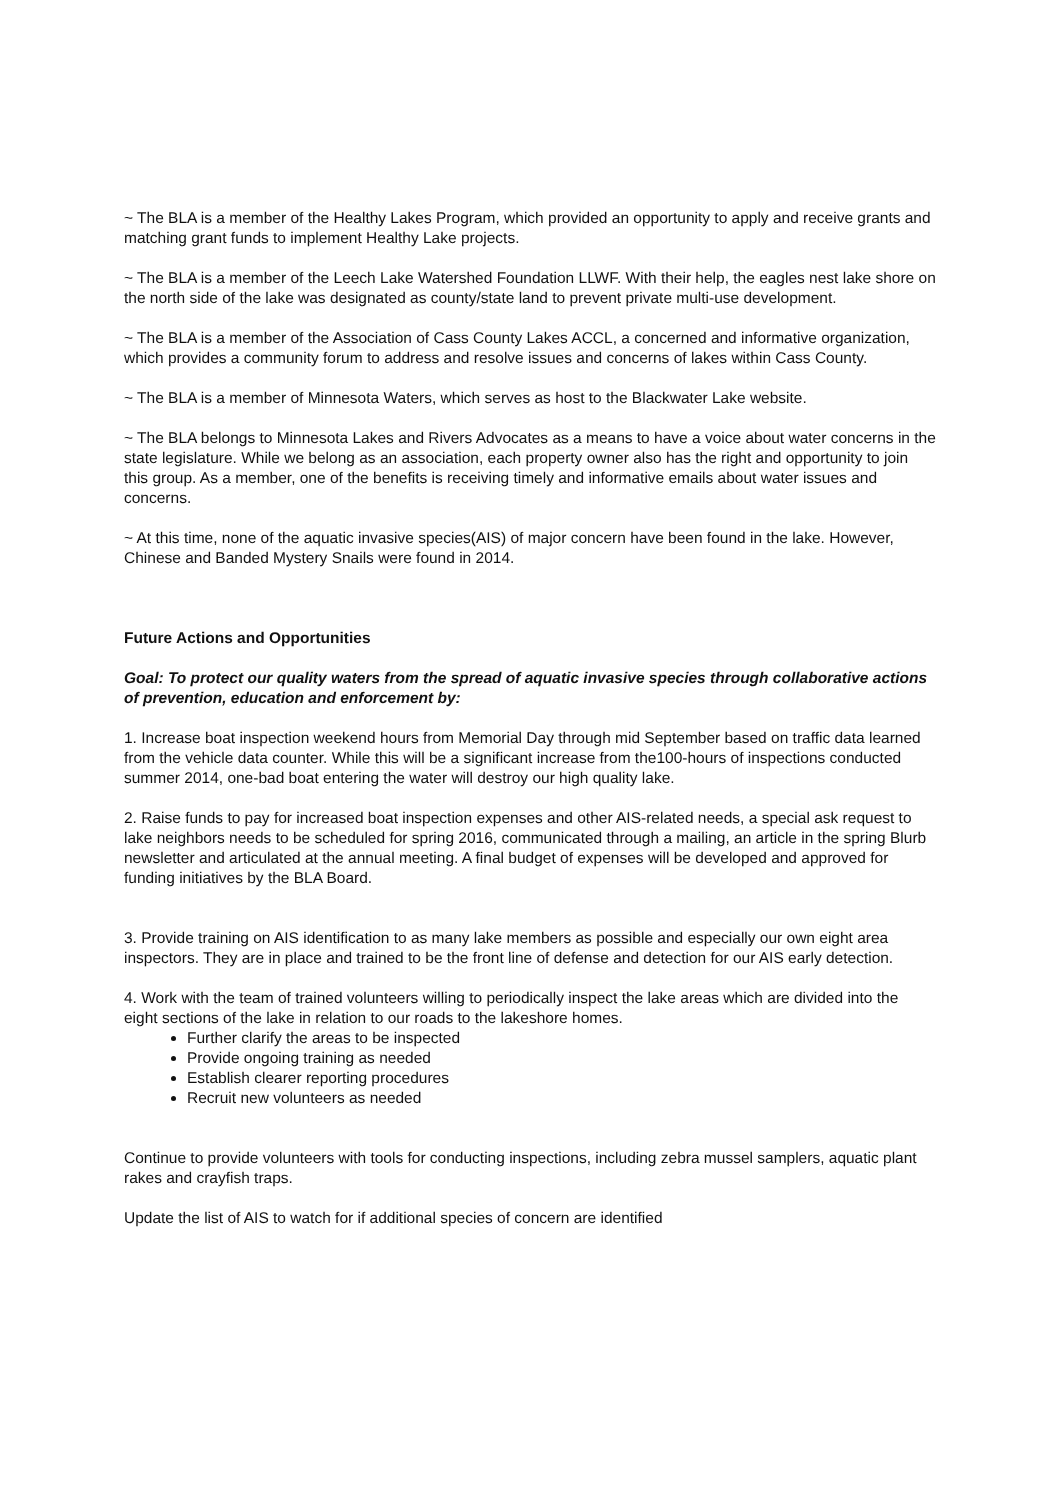~ The BLA is a member of the Healthy Lakes Program, which provided an opportunity to apply and receive grants and matching grant funds to implement Healthy Lake projects.
~ The BLA is a member of the Leech Lake Watershed Foundation LLWF. With their help, the eagles nest lake shore on the north side of the lake was designated as county/state land to prevent private multi-use development.
~ The BLA is a member of the Association of Cass County Lakes ACCL, a concerned and informative organization, which provides a community forum to address and resolve issues and concerns of lakes within Cass County.
~ The BLA is a member of Minnesota Waters, which serves as host to the Blackwater Lake website.
~ The BLA belongs to Minnesota Lakes and Rivers Advocates as a means to have a voice about water concerns in the state legislature. While we belong as an association, each property owner also has the right and opportunity to join this group. As a member, one of the benefits is receiving timely and informative emails about water issues and concerns.
~ At this time, none of the aquatic invasive species(AIS) of major concern have been found in the lake. However, Chinese and Banded Mystery Snails were found in 2014.
Future Actions and Opportunities
Goal: To protect our quality waters from the spread of aquatic invasive species through collaborative actions of prevention, education and enforcement by:
1. Increase boat inspection weekend hours from Memorial Day through mid September based on traffic data learned from the vehicle data counter. While this will be a significant increase from the100-hours of inspections conducted summer 2014, one-bad boat entering the water will destroy our high quality lake.
2. Raise funds to pay for increased boat inspection expenses and other AIS-related needs, a special ask request to lake neighbors needs to be scheduled for spring 2016, communicated through a mailing, an article in the spring Blurb newsletter and articulated at the annual meeting. A final budget of expenses will be developed and approved for funding initiatives by the BLA Board.
3. Provide training on AIS identification to as many lake members as possible and especially our own eight area inspectors. They are in place and trained to be the front line of defense and detection for our AIS early detection.
4. Work with the team of trained volunteers willing to periodically inspect the lake areas which are divided into the eight sections of the lake in relation to our roads to the lakeshore homes.
Further clarify the areas to be inspected
Provide ongoing training as needed
Establish clearer reporting procedures
Recruit new volunteers as needed
Continue to provide volunteers with tools for conducting inspections, including zebra mussel samplers, aquatic plant rakes and crayfish traps.
Update the list of AIS to watch for if additional species of concern are identified